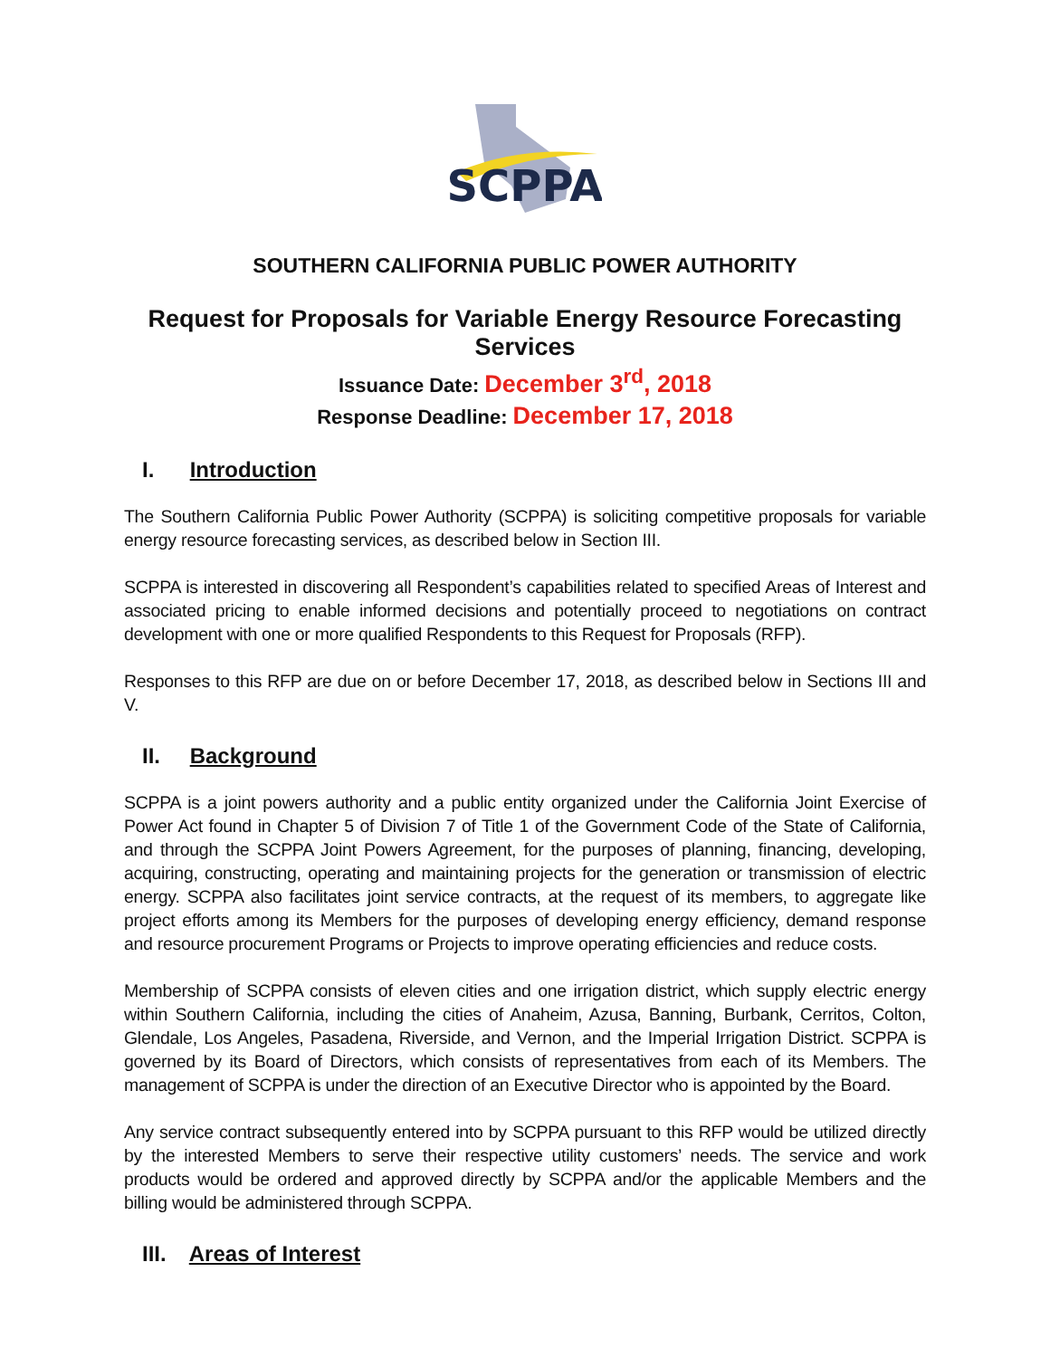SCPPA
SOUTHERN CALIFORNIA PUBLIC POWER AUTHORITY
Request for Proposals for Variable Energy Resource Forecasting Services
Issuance Date: December 3<sup>rd</sup>, 2018
Response Deadline: December 17, 2018
I. Introduction
The Southern California Public Power Authority (SCPPA) is soliciting competitive proposals for variable energy resource forecasting services, as described below in Section III.
SCPPA is interested in discovering all Respondent’s capabilities related to specified Areas of Interest and associated pricing to enable informed decisions and potentially proceed to negotiations on contract development with one or more qualified Respondents to this Request for Proposals (RFP).
Responses to this RFP are due on or before December 17, 2018, as described below in Sections III and V.
II. Background
SCPPA is a joint powers authority and a public entity organized under the California Joint Exercise of Power Act found in Chapter 5 of Division 7 of Title 1 of the Government Code of the State of California, and through the SCPPA Joint Powers Agreement, for the purposes of planning, financing, developing, acquiring, constructing, operating and maintaining projects for the generation or transmission of electric energy. SCPPA also facilitates joint service contracts, at the request of its members, to aggregate like project efforts among its Members for the purposes of developing energy efficiency, demand response and resource procurement Programs or Projects to improve operating efficiencies and reduce costs.
Membership of SCPPA consists of eleven cities and one irrigation district, which supply electric energy within Southern California, including the cities of Anaheim, Azusa, Banning, Burbank, Cerritos, Colton, Glendale, Los Angeles, Pasadena, Riverside, and Vernon, and the Imperial Irrigation District. SCPPA is governed by its Board of Directors, which consists of representatives from each of its Members. The management of SCPPA is under the direction of an Executive Director who is appointed by the Board.
Any service contract subsequently entered into by SCPPA pursuant to this RFP would be utilized directly by the interested Members to serve their respective utility customers’ needs. The service and work products would be ordered and approved directly by SCPPA and/or the applicable Members and the billing would be administered through SCPPA.
III. Areas of Interest